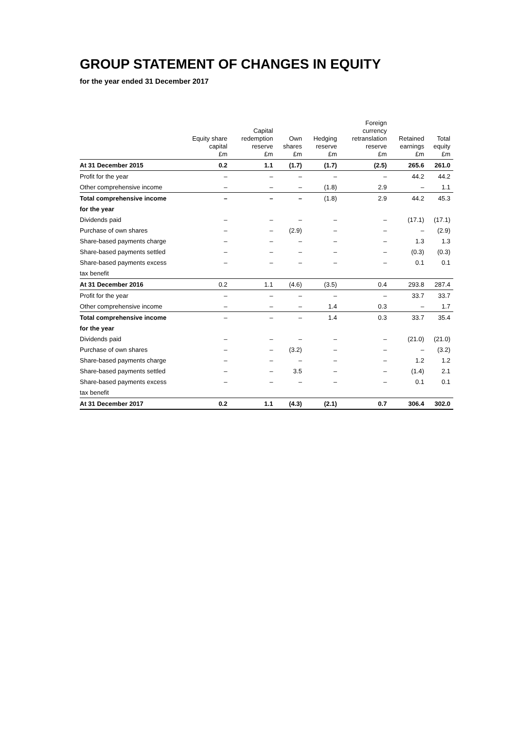GROUP STATEMENT OF CHANGES IN EQUITY
for the year ended 31 December 2017
| | Equity share capital £m | Capital redemption reserve £m | Own shares £m | Hedging reserve £m | Foreign currency retranslation reserve £m | Retained earnings £m | Total equity £m |
| --- | --- | --- | --- | --- | --- | --- | --- |
| At 31 December 2015 | 0.2 | 1.1 | (1.7) | (1.7) | (2.5) | 265.6 | 261.0 |
| Profit for the year | – | – | – | – | – | 44.2 | 44.2 |
| Other comprehensive income | – | – | – | (1.8) | 2.9 | – | 1.1 |
| Total comprehensive income | – | – | – | (1.8) | 2.9 | 44.2 | 45.3 |
| for the year | | | | | | | |
| Dividends paid | – | – | – | – | – | (17.1) | (17.1) |
| Purchase of own shares | – | – | (2.9) | – | – | – | (2.9) |
| Share-based payments charge | – | – | – | – | – | 1.3 | 1.3 |
| Share-based payments settled | – | – | – | – | – | (0.3) | (0.3) |
| Share-based payments excess | – | – | – | – | – | 0.1 | 0.1 |
| tax benefit | | | | | | | |
| At 31 December 2016 | 0.2 | 1.1 | (4.6) | (3.5) | 0.4 | 293.8 | 287.4 |
| Profit for the year | – | – | – | – | – | 33.7 | 33.7 |
| Other comprehensive income | – | – | – | 1.4 | 0.3 | – | 1.7 |
| Total comprehensive income | – | – | – | 1.4 | 0.3 | 33.7 | 35.4 |
| for the year | | | | | | | |
| Dividends paid | – | – | – | – | – | (21.0) | (21.0) |
| Purchase of own shares | – | – | (3.2) | – | – | – | (3.2) |
| Share-based payments charge | – | – | – | – | – | 1.2 | 1.2 |
| Share-based payments settled | – | – | 3.5 | – | – | (1.4) | 2.1 |
| Share-based payments excess | – | – | – | – | – | 0.1 | 0.1 |
| tax benefit | | | | | | | |
| At 31 December 2017 | 0.2 | 1.1 | (4.3) | (2.1) | 0.7 | 306.4 | 302.0 |